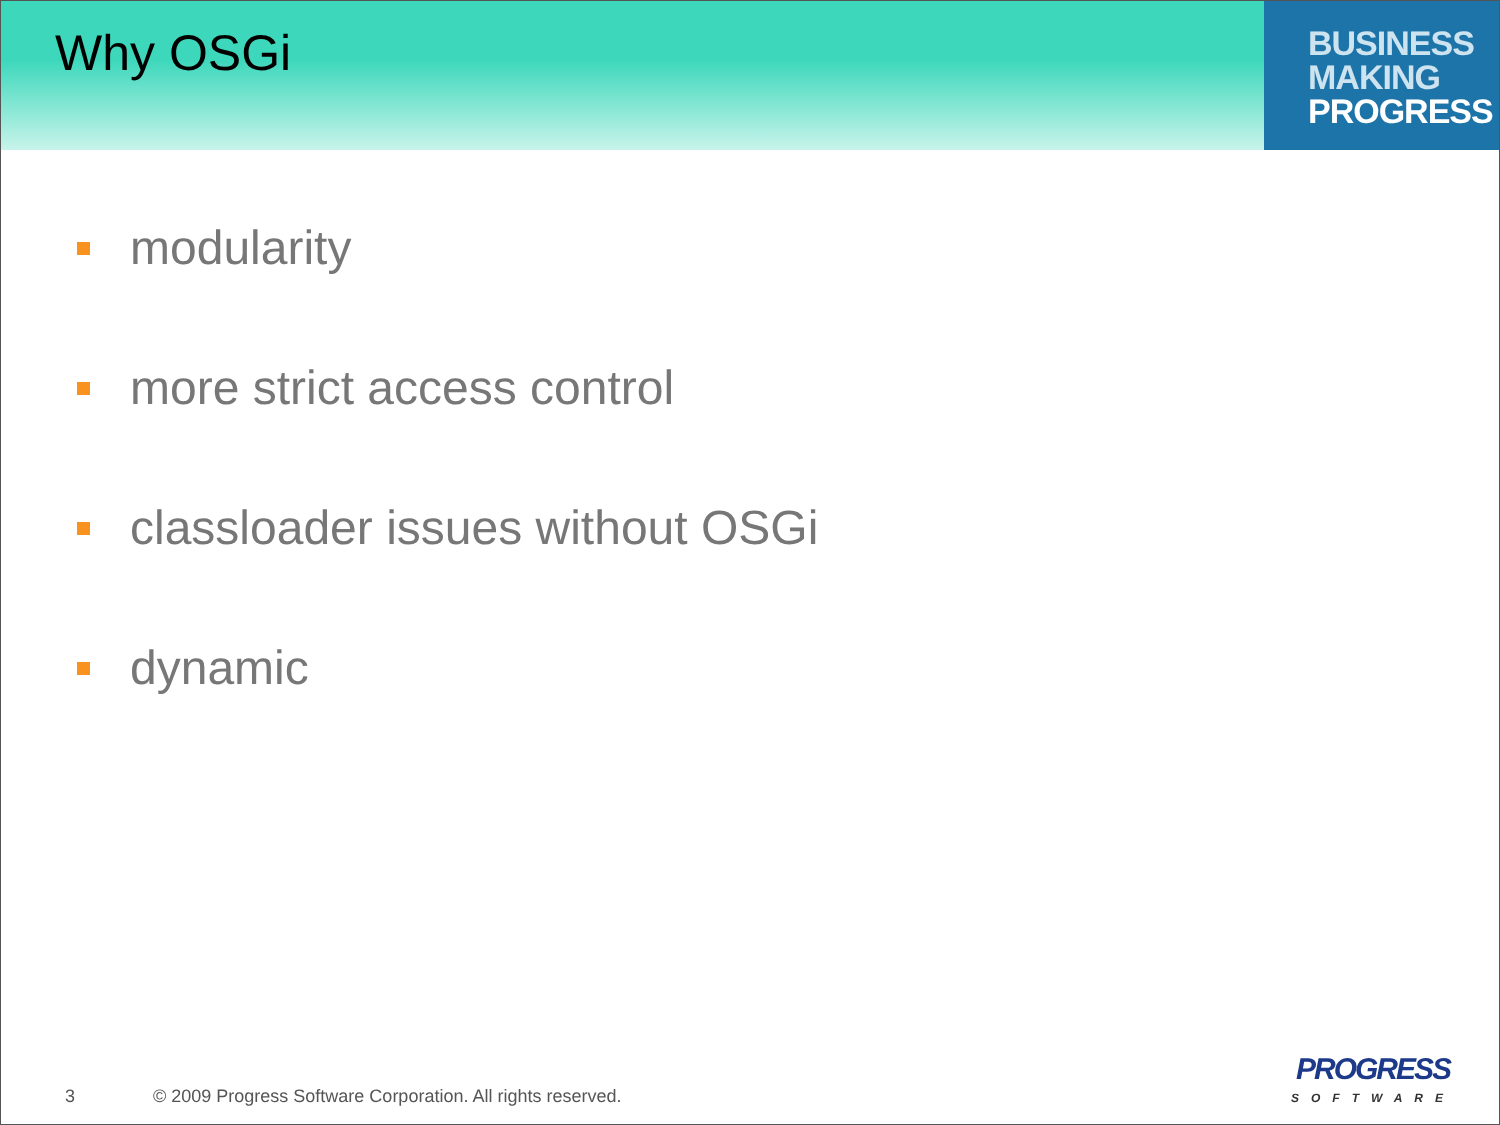Why OSGi
BUSINESS
MAKING
PROGRESS
modularity
more strict access control
classloader issues without OSGi
dynamic
3
© 2009 Progress Software Corporation. All rights reserved.
PROGRESS
SOFTWARE